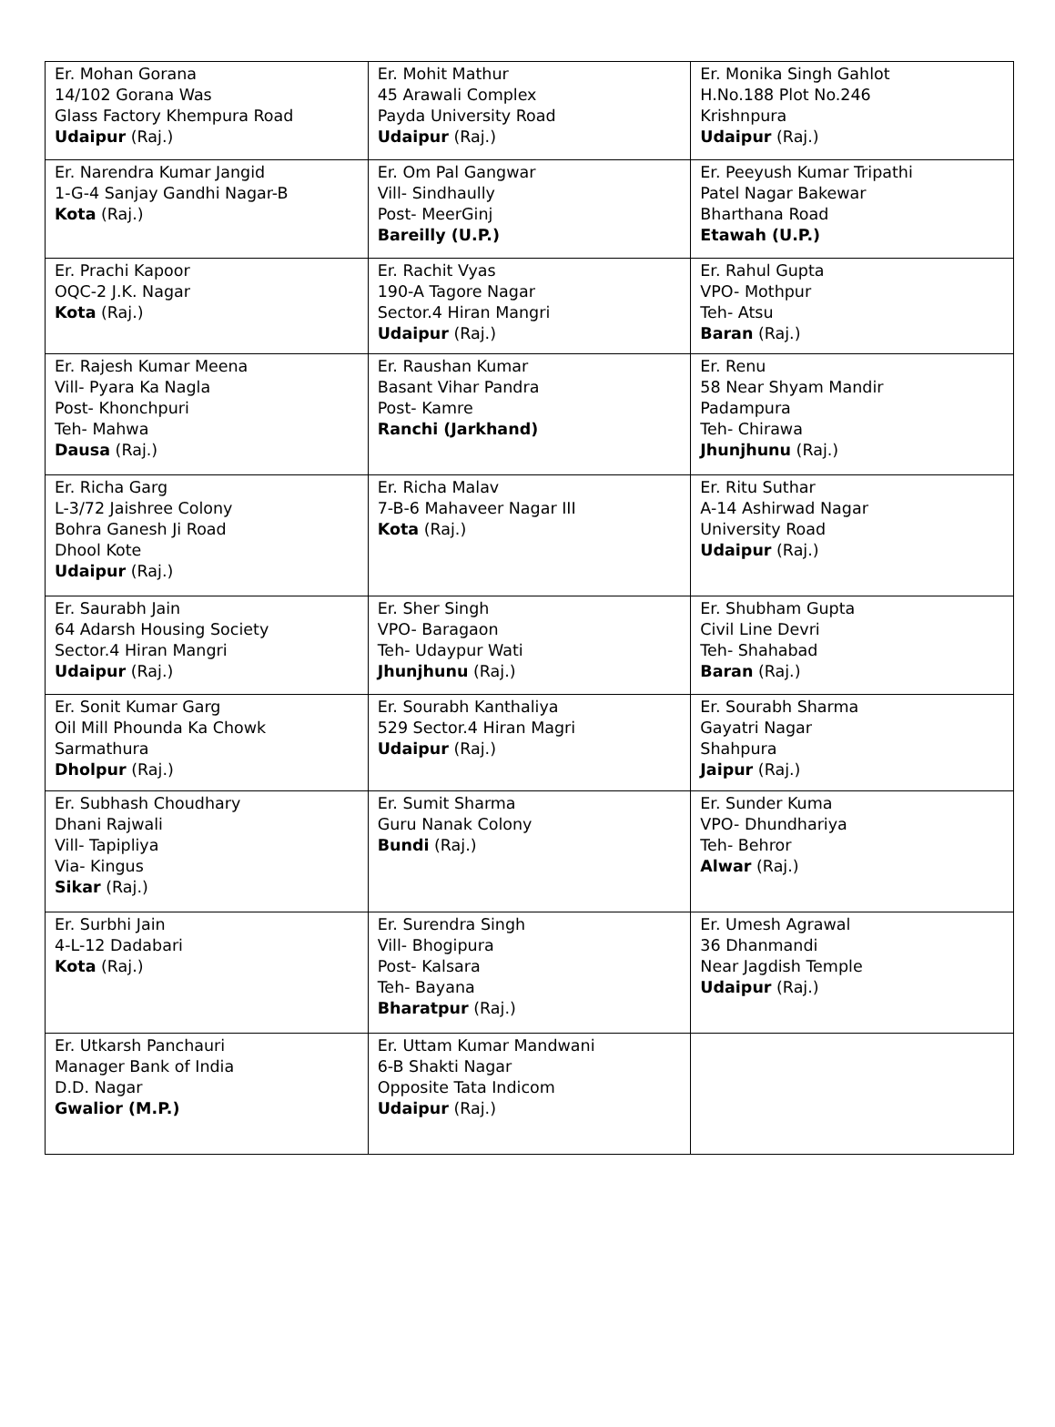| Er. Mohan Gorana 14/102 Gorana Was Glass Factory Khempura Road Udaipur (Raj.) | Er. Mohit Mathur 45 Arawali Complex Payda University Road Udaipur (Raj.) | Er. Monika Singh Gahlot H.No.188 Plot No.246 Krishnpura Udaipur (Raj.) |
| Er. Narendra Kumar Jangid 1-G-4 Sanjay Gandhi Nagar-B Kota (Raj.) | Er. Om Pal Gangwar Vill- Sindhaully Post- MeerGinj Bareilly (U.P.) | Er. Peeyush Kumar Tripathi Patel Nagar Bakewar Bharthana Road Etawah (U.P.) |
| Er. Prachi Kapoor OQC-2 J.K. Nagar Kota (Raj.) | Er. Rachit Vyas 190-A Tagore Nagar Sector.4 Hiran Mangri Udaipur (Raj.) | Er. Rahul Gupta VPO- Mothpur Teh- Atsu Baran (Raj.) |
| Er. Rajesh Kumar Meena Vill- Pyara Ka Nagla Post- Khonchpuri Teh- Mahwa Dausa (Raj.) | Er. Raushan Kumar Basant Vihar Pandra Post- Kamre Ranchi (Jarkhand) | Er. Renu 58 Near Shyam Mandir Padampura Teh- Chirawa Jhunjhunu (Raj.) |
| Er. Richa Garg L-3/72 Jaishree Colony Bohra Ganesh Ji Road Dhool Kote Udaipur (Raj.) | Er. Richa Malav 7-B-6 Mahaveer Nagar III Kota (Raj.) | Er. Ritu Suthar A-14 Ashirwad Nagar University Road Udaipur (Raj.) |
| Er. Saurabh Jain 64 Adarsh Housing Society Sector.4 Hiran Mangri Udaipur (Raj.) | Er. Sher Singh VPO- Baragaon Teh- Udaypur Wati Jhunjhunu (Raj.) | Er. Shubham Gupta Civil Line Devri Teh- Shahabad Baran (Raj.) |
| Er. Sonit Kumar Garg Oil Mill Phounda Ka Chowk Sarmathura Dholpur (Raj.) | Er. Sourabh Kanthaliya 529 Sector.4 Hiran Magri Udaipur (Raj.) | Er. Sourabh Sharma Gayatri Nagar Shahpura Jaipur (Raj.) |
| Er. Subhash Choudhary Dhani Rajwali Vill- Tapipliya Via- Kingus Sikar (Raj.) | Er. Sumit Sharma Guru Nanak Colony Bundi (Raj.) | Er. Sunder Kuma VPO- Dhundhariya Teh- Behror Alwar (Raj.) |
| Er. Surbhi Jain 4-L-12 Dadabari Kota (Raj.) | Er. Surendra Singh Vill- Bhogipura Post- Kalsara Teh- Bayana Bharatpur (Raj.) | Er. Umesh Agrawal 36 Dhanmandi Near Jagdish Temple Udaipur (Raj.) |
| Er. Utkarsh Panchauri Manager Bank of India D.D. Nagar Gwalior (M.P.) | Er. Uttam Kumar Mandwani 6-B Shakti Nagar Opposite Tata Indicom Udaipur (Raj.) | |